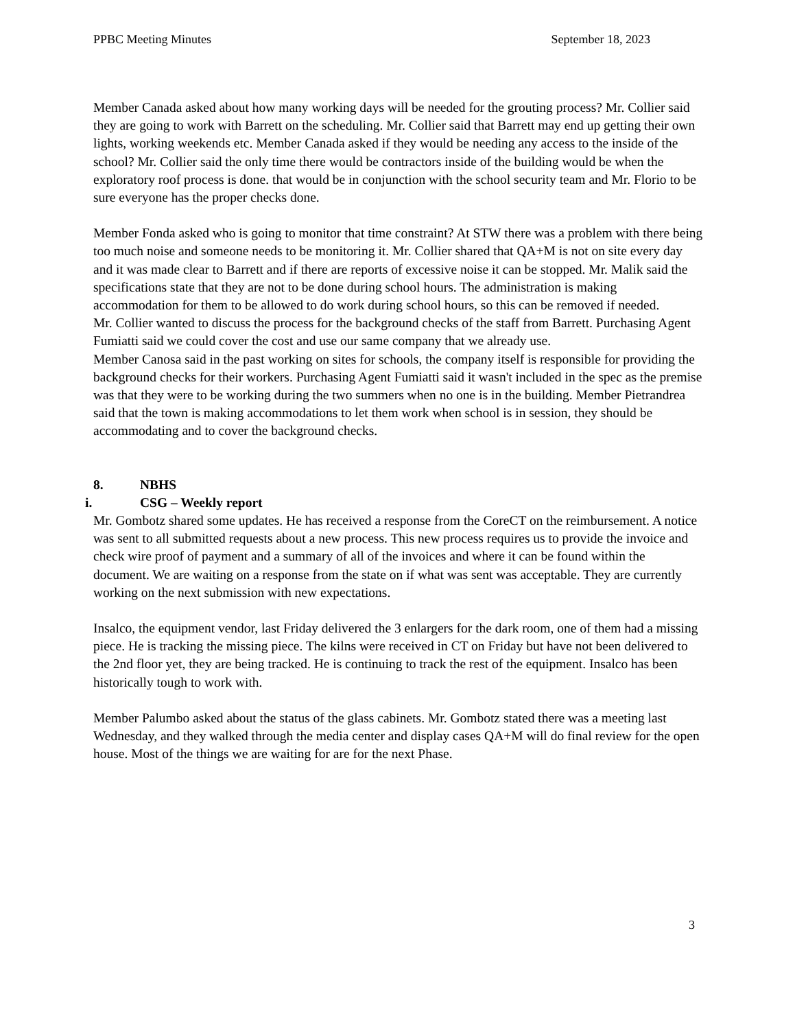PPBC Meeting Minutes September 18, 2023
Member Canada asked about how many working days will be needed for the grouting process? Mr. Collier said they are going to work with Barrett on the scheduling. Mr. Collier said that Barrett may end up getting their own lights, working weekends etc. Member Canada asked if they would be needing any access to the inside of the school? Mr. Collier said the only time there would be contractors inside of the building would be when the exploratory roof process is done. that would be in conjunction with the school security team and Mr. Florio to be sure everyone has the proper checks done.
Member Fonda asked who is going to monitor that time constraint? At STW there was a problem with there being too much noise and someone needs to be monitoring it. Mr. Collier shared that QA+M is not on site every day and it was made clear to Barrett and if there are reports of excessive noise it can be stopped. Mr. Malik said the specifications state that they are not to be done during school hours. The administration is making accommodation for them to be allowed to do work during school hours, so this can be removed if needed.
Mr. Collier wanted to discuss the process for the background checks of the staff from Barrett. Purchasing Agent Fumiatti said we could cover the cost and use our same company that we already use.
Member Canosa said in the past working on sites for schools, the company itself is responsible for providing the background checks for their workers. Purchasing Agent Fumiatti said it wasn't included in the spec as the premise was that they were to be working during the two summers when no one is in the building. Member Pietrandrea said that the town is making accommodations to let them work when school is in session, they should be accommodating and to cover the background checks.
8. NBHS
i. CSG – Weekly report
Mr. Gombotz shared some updates. He has received a response from the CoreCT on the reimbursement. A notice was sent to all submitted requests about a new process. This new process requires us to provide the invoice and check wire proof of payment and a summary of all of the invoices and where it can be found within the document. We are waiting on a response from the state on if what was sent was acceptable. They are currently working on the next submission with new expectations.
Insalco, the equipment vendor, last Friday delivered the 3 enlargers for the dark room, one of them had a missing piece. He is tracking the missing piece. The kilns were received in CT on Friday but have not been delivered to the 2nd floor yet, they are being tracked. He is continuing to track the rest of the equipment. Insalco has been historically tough to work with.
Member Palumbo asked about the status of the glass cabinets. Mr. Gombotz stated there was a meeting last Wednesday, and they walked through the media center and display cases QA+M will do final review for the open house. Most of the things we are waiting for are for the next Phase.
3